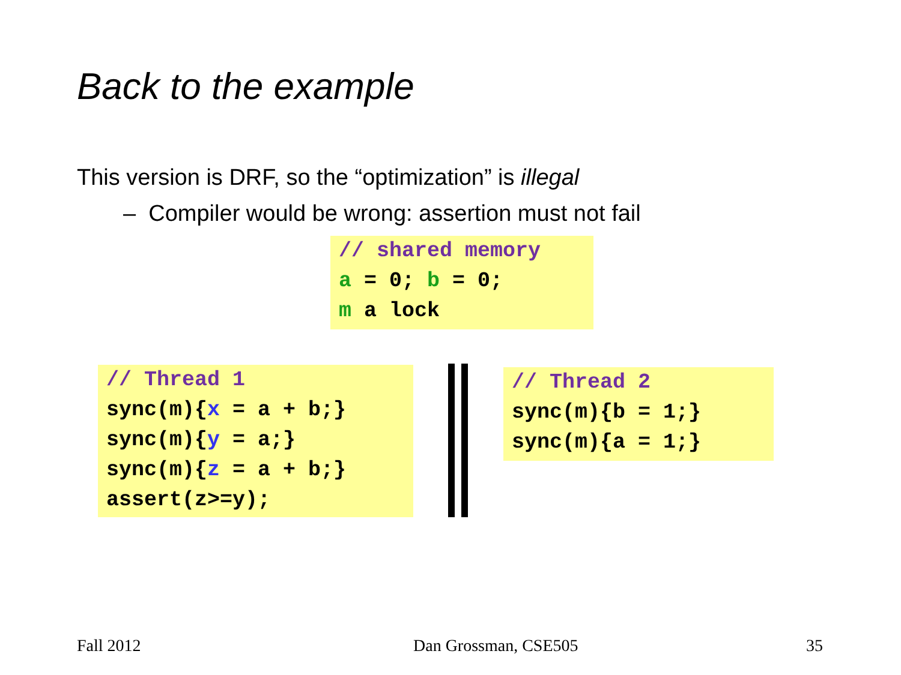Back to the example
This version is DRF, so the “optimization” is illegal
– Compiler would be wrong: assertion must not fail
// shared memory a = 0; b = 0; m a lock
// Thread 1 sync(m){x = a + b;} sync(m){y = a;} sync(m){z = a + b;} assert(z>=y);
// Thread 2 sync(m){b = 1;} sync(m){a = 1;}
Fall 2012 Dan Grossman, CSE505 35